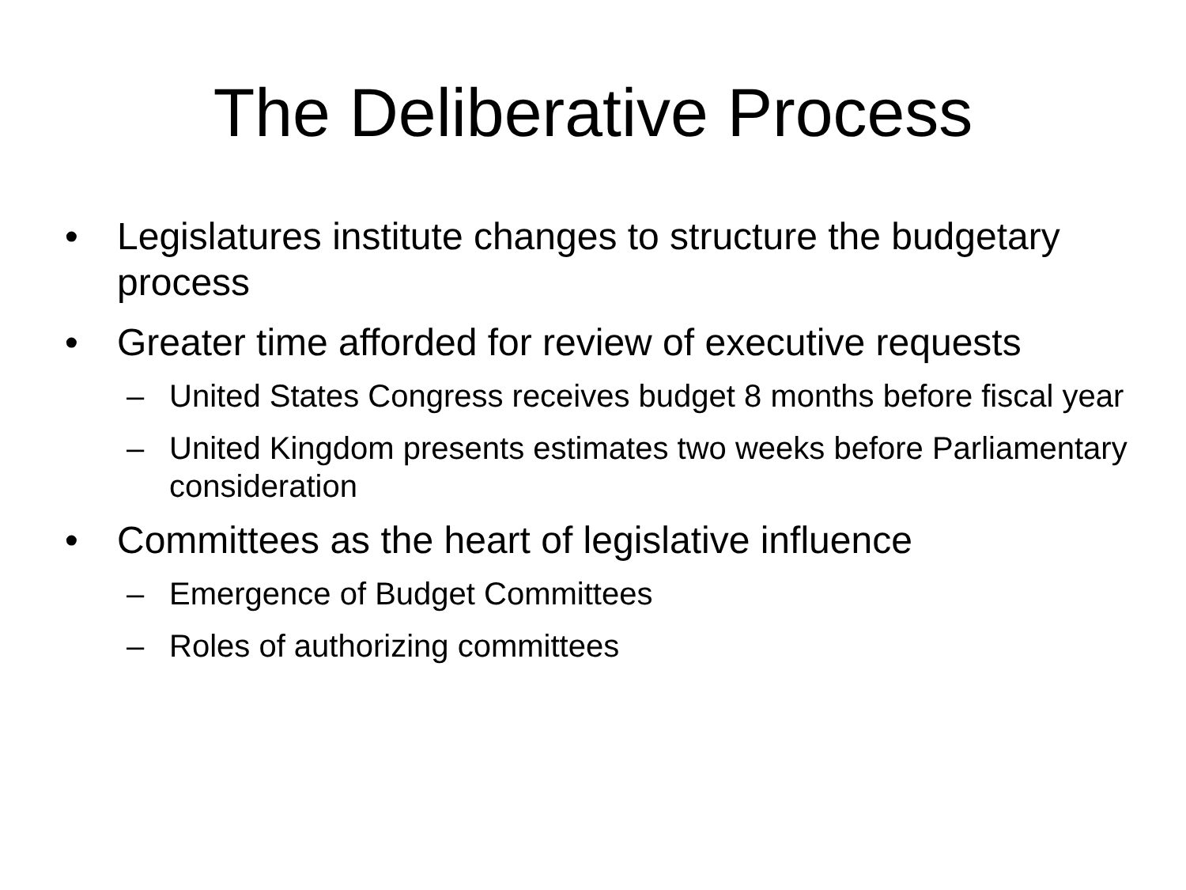The Deliberative Process
• Legislatures institute changes to structure the budgetary process
• Greater time afforded for review of executive requests
– United States Congress receives budget 8 months before fiscal year
– United Kingdom presents estimates two weeks before Parliamentary consideration
• Committees as the heart of legislative influence
– Emergence of Budget Committees
– Roles of authorizing committees